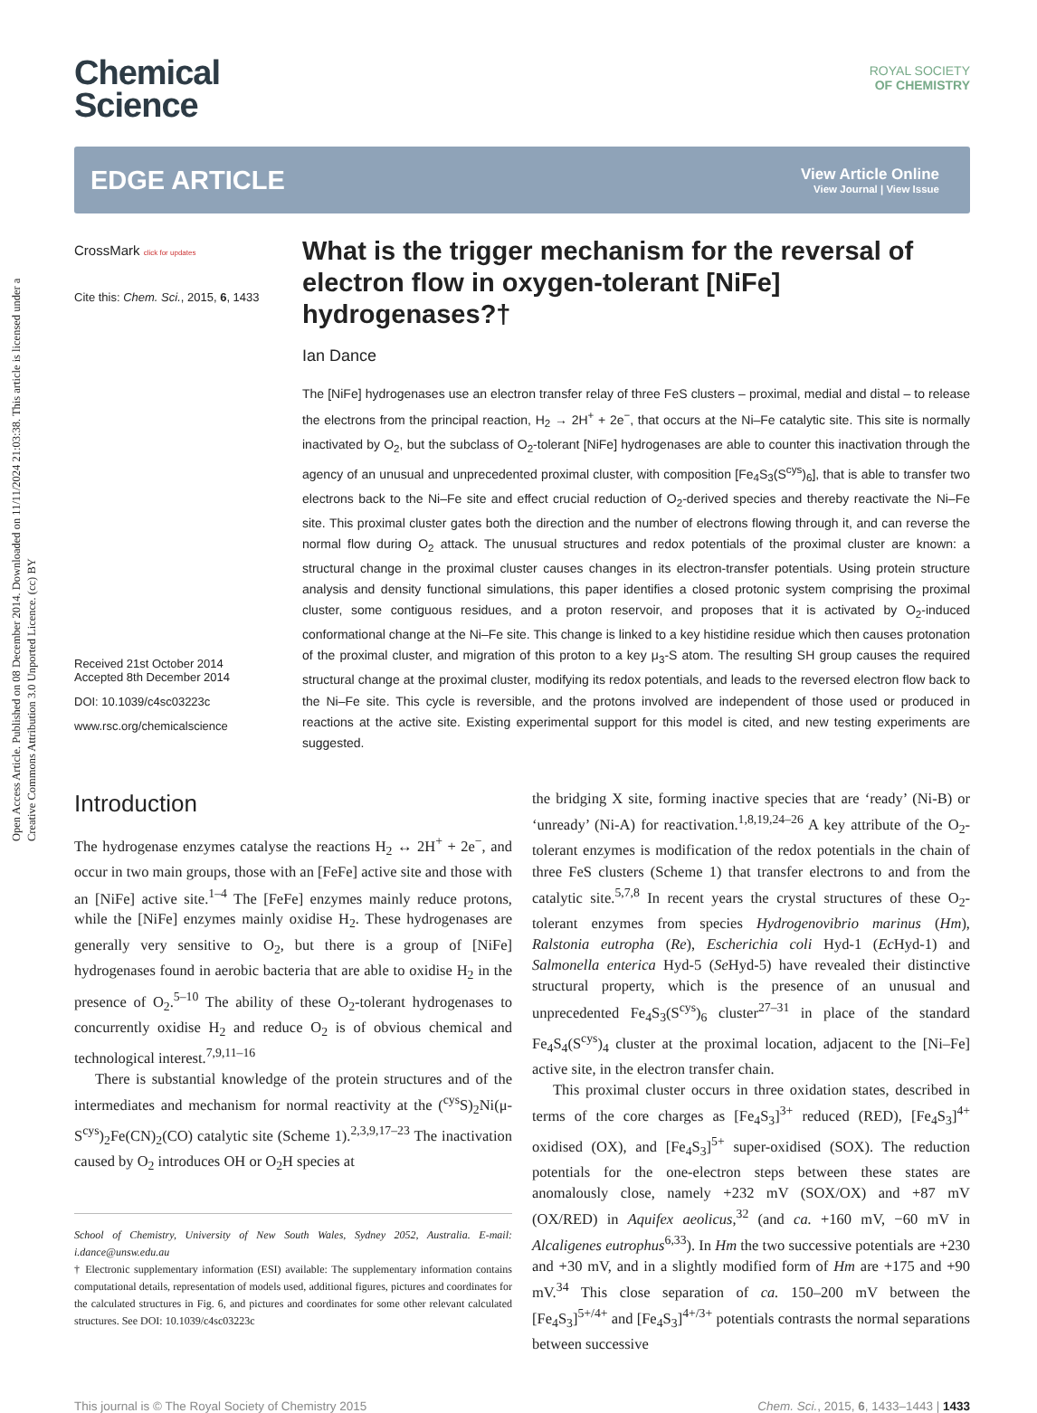Open Access Article. Published on 08 December 2014. Downloaded on 11/11/2024 21:03:38. This article is licensed under a Creative Commons Attribution 3.0 Unported Licence. (cc) BY
Chemical
Science
ROYAL SOCIETY
OF CHEMISTRY
EDGE ARTICLE
View Article Online
View Journal | View Issue
CrossMark click for updates
Cite this: Chem. Sci., 2015, 6, 1433
Received 21st October 2014
Accepted 8th December 2014
DOI: 10.1039/c4sc03223c
www.rsc.org/chemicalscience
What is the trigger mechanism for the reversal of electron flow in oxygen-tolerant [NiFe] hydrogenases?†
Ian Dance
The [NiFe] hydrogenases use an electron transfer relay of three FeS clusters – proximal, medial and distal – to release the electrons from the principal reaction, H<sub>2</sub> → 2H<sup>+</sup> + 2e<sup>−</sup>, that occurs at the Ni–Fe catalytic site. This site is normally inactivated by O<sub>2</sub>, but the subclass of O<sub>2</sub>-tolerant [NiFe] hydrogenases are able to counter this inactivation through the agency of an unusual and unprecedented proximal cluster, with composition [Fe<sub>4</sub>S<sub>3</sub>(S<sup>cys</sup>)<sub>6</sub>], that is able to transfer two electrons back to the Ni–Fe site and effect crucial reduction of O<sub>2</sub>-derived species and thereby reactivate the Ni–Fe site. This proximal cluster gates both the direction and the number of electrons flowing through it, and can reverse the normal flow during O<sub>2</sub> attack. The unusual structures and redox potentials of the proximal cluster are known: a structural change in the proximal cluster causes changes in its electron-transfer potentials. Using protein structure analysis and density functional simulations, this paper identifies a closed protonic system comprising the proximal cluster, some contiguous residues, and a proton reservoir, and proposes that it is activated by O<sub>2</sub>-induced conformational change at the Ni–Fe site. This change is linked to a key histidine residue which then causes protonation of the proximal cluster, and migration of this proton to a key μ<sub>3</sub>-S atom. The resulting SH group causes the required structural change at the proximal cluster, modifying its redox potentials, and leads to the reversed electron flow back to the Ni–Fe site. This cycle is reversible, and the protons involved are independent of those used or produced in reactions at the active site. Existing experimental support for this model is cited, and new testing experiments are suggested.
Introduction
The hydrogenase enzymes catalyse the reactions H<sub>2</sub> ↔ 2H<sup>+</sup> + 2e<sup>−</sup>, and occur in two main groups, those with an [FeFe] active site and those with an [NiFe] active site.<sup>1–4</sup> The [FeFe] enzymes mainly reduce protons, while the [NiFe] enzymes mainly oxidise H<sub>2</sub>. These hydrogenases are generally very sensitive to O<sub>2</sub>, but there is a group of [NiFe] hydrogenases found in aerobic bacteria that are able to oxidise H<sub>2</sub> in the presence of O<sub>2</sub>.<sup>5–10</sup> The ability of these O<sub>2</sub>-tolerant hydrogenases to concurrently oxidise H<sub>2</sub> and reduce O<sub>2</sub> is of obvious chemical and technological interest.<sup>7,9,11–16</sup>
There is substantial knowledge of the protein structures and of the intermediates and mechanism for normal reactivity at the (<sup>cys</sup>S)<sub>2</sub>Ni(μ-S<sup>cys</sup>)<sub>2</sub>Fe(CN)<sub>2</sub>(CO) catalytic site (Scheme 1).<sup>2,3,9,17–23</sup> The inactivation caused by O<sub>2</sub> introduces OH or O<sub>2</sub>H species at
School of Chemistry, University of New South Wales, Sydney 2052, Australia. E-mail: i.dance@unsw.edu.au
† Electronic supplementary information (ESI) available: The supplementary information contains computational details, representation of models used, additional figures, pictures and coordinates for the calculated structures in Fig. 6, and pictures and coordinates for some other relevant calculated structures. See DOI: 10.1039/c4sc03223c
the bridging X site, forming inactive species that are ‘ready’ (Ni-B) or ‘unready’ (Ni-A) for reactivation.<sup>1,8,19,24–26</sup> A key attribute of the O<sub>2</sub>-tolerant enzymes is modification of the redox potentials in the chain of three FeS clusters (Scheme 1) that transfer electrons to and from the catalytic site.<sup>5,7,8</sup> In recent years the crystal structures of these O<sub>2</sub>-tolerant enzymes from species Hydrogenovibrio marinus (Hm), Ralstonia eutropha (Re), Escherichia coli Hyd-1 (Ec Hyd-1) and Salmonella enterica Hyd-5 (Se Hyd-5) have revealed their distinctive structural property, which is the presence of an unusual and unprecedented Fe<sub>4</sub>S<sub>3</sub>(S<sup>cys</sup>)<sub>6</sub> cluster<sup>27–31</sup> in place of the standard Fe<sub>4</sub>S<sub>4</sub>(S<sup>cys</sup>)<sub>4</sub> cluster at the proximal location, adjacent to the [Ni–Fe] active site, in the electron transfer chain.
This proximal cluster occurs in three oxidation states, described in terms of the core charges as [Fe<sub>4</sub>S<sub>3</sub>]<sup>3+</sup> reduced (RED), [Fe<sub>4</sub>S<sub>3</sub>]<sup>4+</sup> oxidised (OX), and [Fe<sub>4</sub>S<sub>3</sub>]<sup>5+</sup> super-oxidised (SOX). The reduction potentials for the one-electron steps between these states are anomalously close, namely +232 mV (SOX/OX) and +87 mV (OX/RED) in Aquifex aeolicus,<sup>32</sup> (and ca. +160 mV, −60 mV in Alcaligenes eutrophus<sup>6,33</sup>). In Hm the two successive potentials are +230 and +30 mV, and in a slightly modified form of Hm are +175 and +90 mV.<sup>34</sup> This close separation of ca. 150–200 mV between the [Fe<sub>4</sub>S<sub>3</sub>]<sup>5+/4+</sup> and [Fe<sub>4</sub>S<sub>3</sub>]<sup>4+/3+</sup> potentials contrasts the normal separations between successive
This journal is © The Royal Society of Chemistry 2015 Chem. Sci., 2015, 6, 1433–1443 | 1433